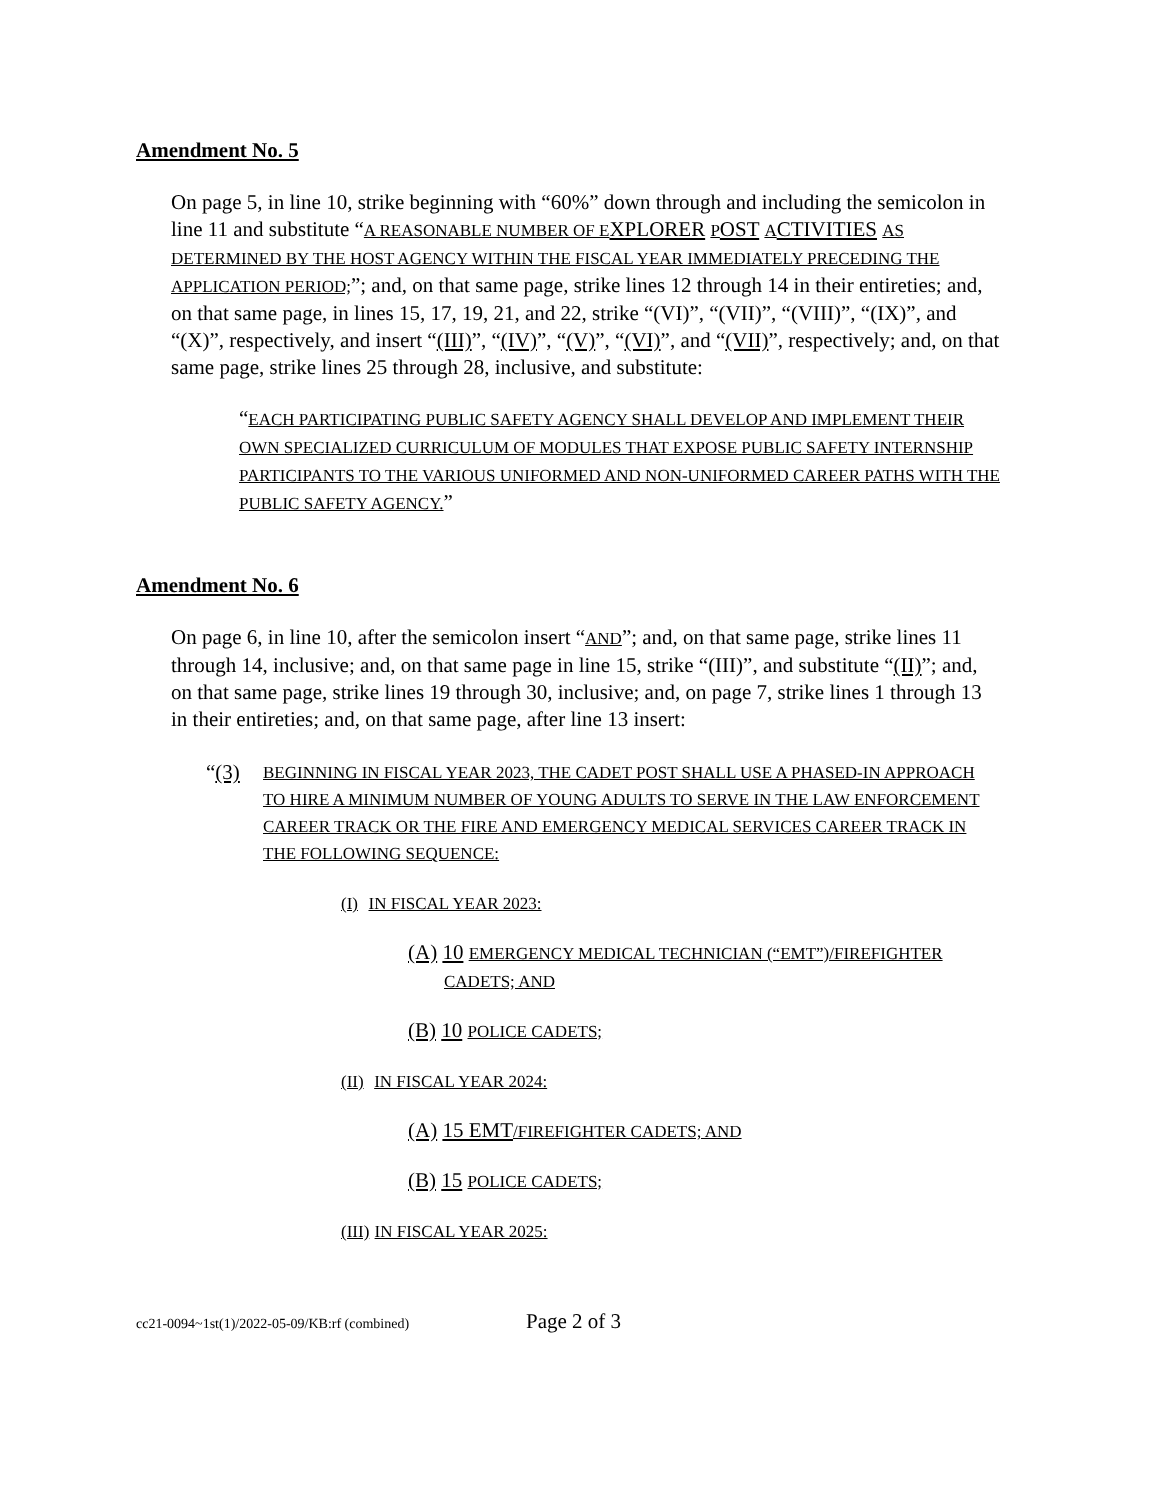Amendment No. 5
On page 5, in line 10, strike beginning with “60%” down through and including the semicolon in line 11 and substitute “A REASONABLE NUMBER OF E XPLORER POST ACTIVITIES AS DETERMINED BY THE HOST AGENCY WITHIN THE FISCAL YEAR IMMEDIATELY PRECEDING THE APPLICATION PERIOD;”; and, on that same page, strike lines 12 through 14 in their entireties; and, on that same page, in lines 15, 17, 19, 21, and 22, strike “(VI)”, “(VII)”, “(VIII)”, “(IX)”, and “(X)”, respectively, and insert “(III)”, “(IV)”, “(V)”, “(VI)”, and “(VII)”, respectively; and, on that same page, strike lines 25 through 28, inclusive, and substitute:
“EACH PARTICIPATING PUBLIC SAFETY AGENCY SHALL DEVELOP AND IMPLEMENT THEIR OWN SPECIALIZED CURRICULUM OF MODULES THAT EXPOSE PUBLIC SAFETY INTERNSHIP PARTICIPANTS TO THE VARIOUS UNIFORMED AND NON-UNIFORMED CAREER PATHS WITH THE PUBLIC SAFETY AGENCY.”
Amendment No. 6
On page 6, in line 10, after the semicolon insert “AND”; and, on that same page, strike lines 11 through 14, inclusive; and, on that same page in line 15, strike “(III)”, and substitute “(II)”; and, on that same page, strike lines 19 through 30, inclusive; and, on page 7, strike lines 1 through 13 in their entireties; and, on that same page, after line 13 insert:
“(3) BEGINNING IN FISCAL YEAR 2023, THE CADET POST SHALL USE A PHASED-IN APPROACH TO HIRE A MINIMUM NUMBER OF YOUNG ADULTS TO SERVE IN THE LAW ENFORCEMENT CAREER TRACK OR THE FIRE AND EMERGENCY MEDICAL SERVICES CAREER TRACK IN THE FOLLOWING SEQUENCE:
(I) IN FISCAL YEAR 2023:
(A) 10 EMERGENCY MEDICAL TECHNICIAN (“EMT”)/FIREFIGHTER CADETS; AND
(B) 10 POLICE CADETS;
(II) IN FISCAL YEAR 2024:
(A) 15 EMT/FIREFIGHTER CADETS; AND
(B) 15 POLICE CADETS;
(III) IN FISCAL YEAR 2025:
cc21-0094~1st(1)/2022-05-09/KB:rf (combined) Page 2 of 3